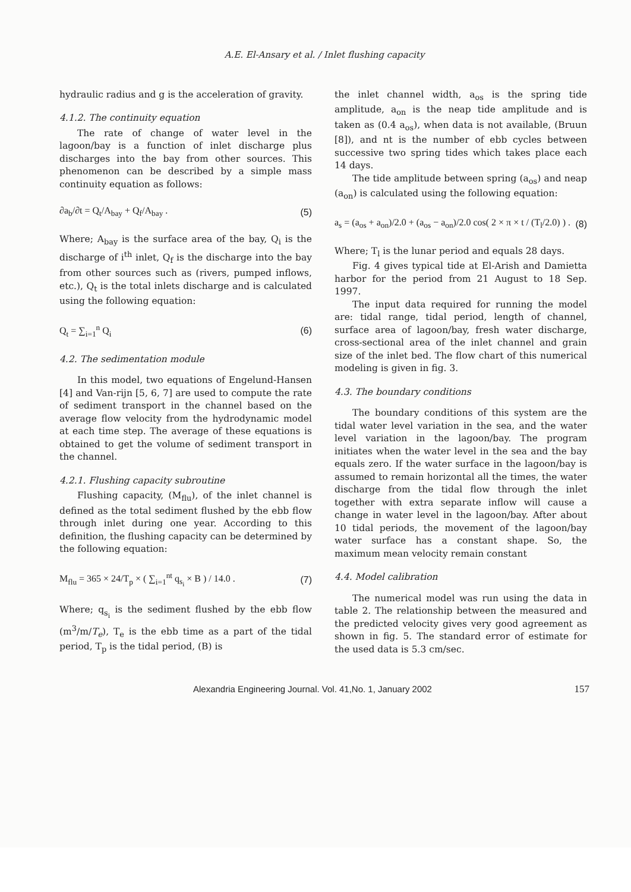A.E. El-Ansary et al. / Inlet flushing capacity
hydraulic radius and g is the acceleration of gravity.
4.1.2. The continuity equation
The rate of change of water level in the lagoon/bay is a function of inlet discharge plus discharges into the bay from other sources. This phenomenon can be described by a simple mass continuity equation as follows:
∂a<sub>b</sub>/∂t = Q<sub>t</sub>/A<sub>bay</sub> + Q<sub>f</sub>/A<sub>bay</sub> . (5)
Where; A<sub>bay</sub> is the surface area of the bay, Q<sub>i</sub> is the discharge of i<sup>th</sup> inlet, Q<sub>f</sub> is the discharge into the bay from other sources such as (rivers, pumped inflows, etc.), Q<sub>t</sub> is the total inlets discharge and is calculated using the following equation:
Q<sub>t</sub> = ∑<sub>i=1</sub><sup>n</sup> Q<sub>i</sub> (6)
4.2. The sedimentation module
In this model, two equations of Engelund-Hansen [4] and Van-rijn [5, 6, 7] are used to compute the rate of sediment transport in the channel based on the average flow velocity from the hydrodynamic model at each time step. The average of these equations is obtained to get the volume of sediment transport in the channel.
4.2.1. Flushing capacity subroutine
Flushing capacity, (M<sub>flu</sub>), of the inlet channel is defined as the total sediment flushed by the ebb flow through inlet during one year. According to this definition, the flushing capacity can be determined by the following equation:
M<sub>flu</sub> = 365 × 24/T<sub>p</sub> × ( ∑<sub>i=1</sub><sup>nt</sup> q<sub>s<sub>i</sub></sub> × B ) / 14.0 . (7)
Where; q<sub>s<sub>i</sub></sub> is the sediment flushed by the ebb flow (m<sup>3</sup>/m/T<sub>e</sub>), T<sub>e</sub> is the ebb time as a part of the tidal period, T<sub>p</sub> is the tidal period, (B) is
the inlet channel width, a<sub>os</sub> is the spring tide amplitude, a<sub>on</sub> is the neap tide amplitude and is taken as (0.4 a<sub>os</sub>), when data is not available, (Bruun [8]), and nt is the number of ebb cycles between successive two spring tides which takes place each 14 days.
The tide amplitude between spring (a<sub>os</sub>) and neap (a<sub>on</sub>) is calculated using the following equation:
a<sub>s</sub> = (a<sub>os</sub> + a<sub>on</sub>)/2.0 + (a<sub>os</sub> − a<sub>on</sub>)/2.0 cos( 2 × π × t / (T<sub>l</sub>/2.0) ) . (8)
Where; T<sub>l</sub> is the lunar period and equals 28 days.
Fig. 4 gives typical tide at El-Arish and Damietta harbor for the period from 21 August to 18 Sep. 1997.
The input data required for running the model are: tidal range, tidal period, length of channel, surface area of lagoon/bay, fresh water discharge, cross-sectional area of the inlet channel and grain size of the inlet bed. The flow chart of this numerical modeling is given in fig. 3.
4.3. The boundary conditions
The boundary conditions of this system are the tidal water level variation in the sea, and the water level variation in the lagoon/bay. The program initiates when the water level in the sea and the bay equals zero. If the water surface in the lagoon/bay is assumed to remain horizontal all the times, the water discharge from the tidal flow through the inlet together with extra separate inflow will cause a change in water level in the lagoon/bay. After about 10 tidal periods, the movement of the lagoon/bay water surface has a constant shape. So, the maximum mean velocity remain constant
4.4. Model calibration
The numerical model was run using the data in table 2. The relationship between the measured and the predicted velocity gives very good agreement as shown in fig. 5. The standard error of estimate for the used data is 5.3 cm/sec.
Alexandria Engineering Journal. Vol. 41,No. 1, January 2002 157